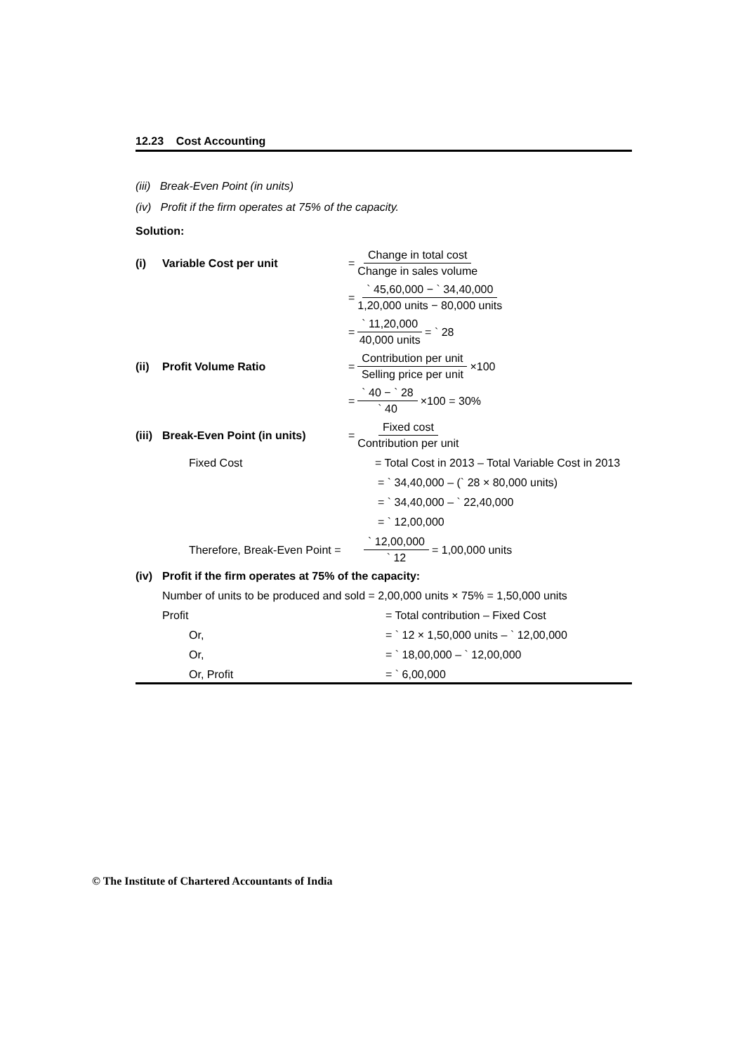12.23 Cost Accounting
(iii) Break-Even Point (in units)
(iv) Profit if the firm operates at 75% of the capacity.
Solution:
(i) Variable Cost per unit = Change in total cost Change in sales volume
= ` 45,60,000 − ` 34,40,000 1,20,000 units − 80,000 units
= ` 11,20,000 40,000 units = ` 28
(ii) Profit Volume Ratio = Contribution per unit Selling price per unit ×100
= ` 40 − ` 28 ` 40 ×100 = 30%
(iii) Break-Even Point (in units) = Fixed cost Contribution per unit
Fixed Cost = Total Cost in 2013 – Total Variable Cost in 2013
= ` 34,40,000 – (` 28 × 80,000 units)
= ` 34,40,000 – ` 22,40,000
= ` 12,00,000
Therefore, Break-Even Point = ` 12,00,000 ` 12 = 1,00,000 units
(iv) Profit if the firm operates at 75% of the capacity:
Number of units to be produced and sold = 2,00,000 units × 75% = 1,50,000 units
Profit = Total contribution – Fixed Cost
Or, = ` 12 × 1,50,000 units – ` 12,00,000
Or, = ` 18,00,000 – ` 12,00,000
Or, Profit = ` 6,00,000
© The Institute of Chartered Accountants of India